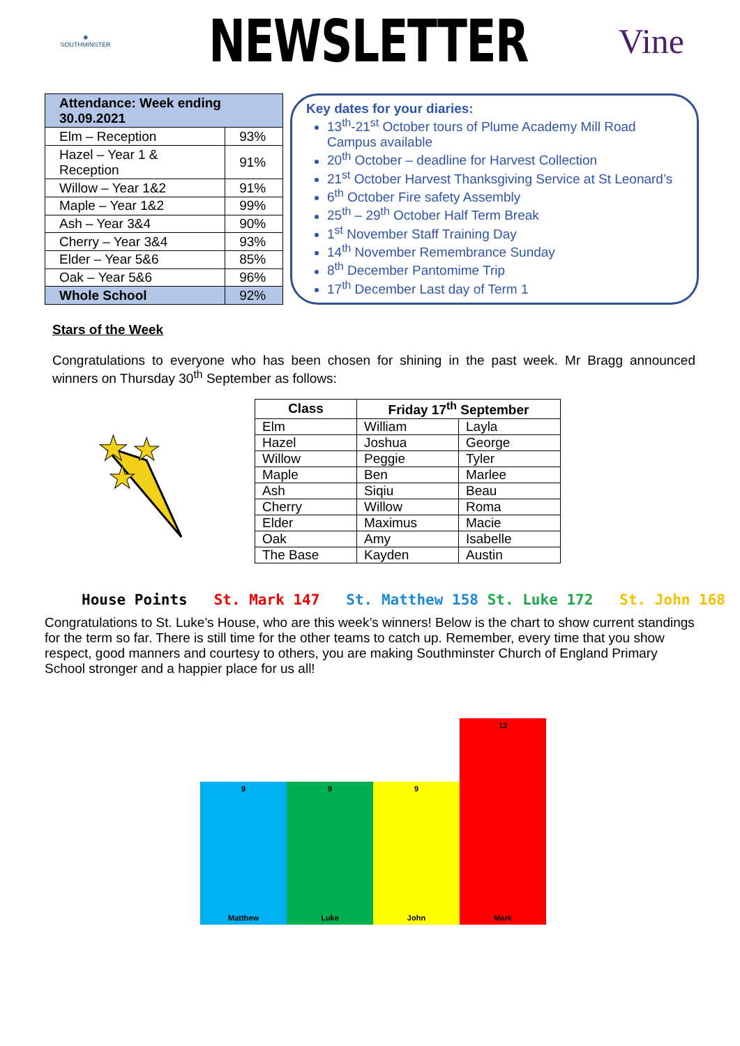✺
SOUTHMINSTER
NEWSLETTER
Vine
| Attendance: Week ending 30.09.2021 | |
| --- | --- |
| Elm – Reception | 93% |
| Hazel – Year 1 & Reception | 91% |
| Willow – Year 1&2 | 91% |
| Maple – Year 1&2 | 99% |
| Ash – Year 3&4 | 90% |
| Cherry – Year 3&4 | 93% |
| Elder – Year 5&6 | 85% |
| Oak – Year 5&6 | 96% |
| Whole School | 92% |
Key dates for your diaries:
13<sup>th</sup>-21<sup>st</sup> October tours of Plume Academy Mill Road Campus available
20<sup>th</sup> October – deadline for Harvest Collection
21<sup>st</sup> October Harvest Thanksgiving Service at St Leonard’s
6<sup>th</sup> October Fire safety Assembly
25<sup>th</sup> – 29<sup>th</sup> October Half Term Break
1<sup>st</sup> November Staff Training Day
14<sup>th</sup> November Remembrance Sunday
8<sup>th</sup> December Pantomime Trip
17<sup>th</sup> December Last day of Term 1
Stars of the Week
Congratulations to everyone who has been chosen for shining in the past week. Mr Bragg announced winners on Thursday 30<sup>th</sup> September as follows:
★
★
★
| Class | Friday 17<sup>th</sup> September | |
| --- | --- | --- |
| Elm | William | Layla |
| Hazel | Joshua | George |
| Willow | Peggie | Tyler |
| Maple | Ben | Marlee |
| Ash | Siqiu | Beau |
| Cherry | Willow | Roma |
| Elder | Maximus | Macie |
| Oak | Amy | Isabelle |
| The Base | Kayden | Austin |
House Points St. Mark 147 St. Matthew 158 St. Luke 172 St. John 168
Congratulations to St. Luke’s House, who are this week’s winners! Below is the chart to show current standings for the term so far. There is still time for the other teams to catch up. Remember, every time that you show respect, good manners and courtesy to others, you are making Southminster Church of England Primary School stronger and a happier place for us all!
9
Matthew
9
Luke
9
John
13
Mark